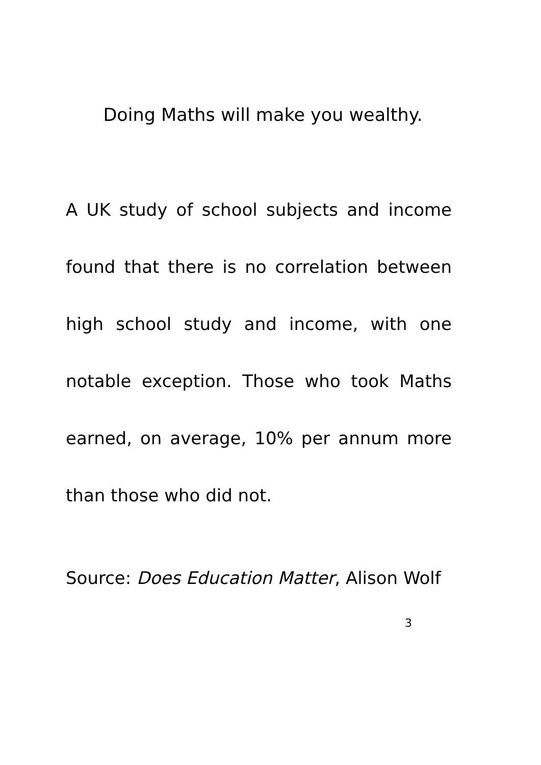Doing Maths will make you wealthy.
A UK study of school subjects and income found that there is no correlation between high school study and income, with one notable exception. Those who took Maths earned, on average, 10% per annum more than those who did not.
Source: Does Education Matter, Alison Wolf
3